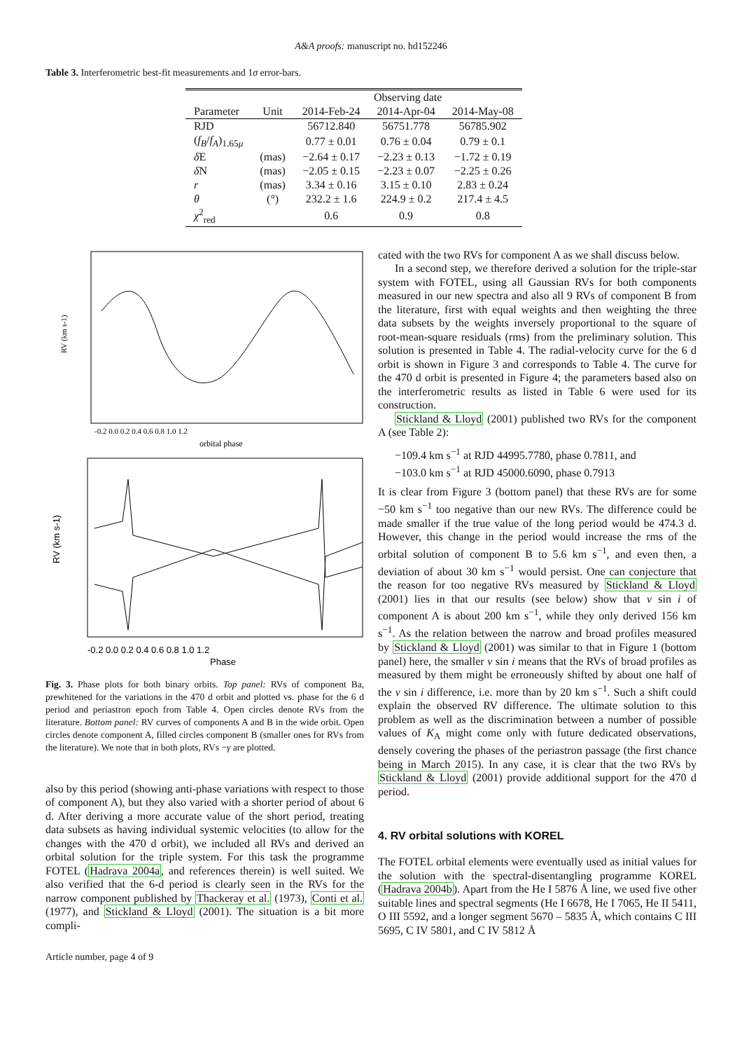A&A proofs: manuscript no. hd152246
Table 3. Interferometric best-fit measurements and 1σ error-bars.
| | | Observing date | | |
| --- | --- | --- | --- | --- |
| Parameter | Unit | 2014-Feb-24 | 2014-Apr-04 | 2014-May-08 |
| RJD | | 56712.840 | 56751.778 | 56785.902 |
| ( f<sub>B</sub> / f<sub>A</sub> )<sub>1.65μ</sub> | | 0.77 ± 0.01 | 0.76 ± 0.04 | 0.79 ± 0.1 |
| δ E | (mas) | −2.64 ± 0.17 | −2.23 ± 0.13 | −1.72 ± 0.19 |
| δ N | (mas) | −2.05 ± 0.15 | −2.23 ± 0.07 | −2.25 ± 0.26 |
| r | (mas) | 3.34 ± 0.16 | 3.15 ± 0.10 | 2.83 ± 0.24 |
| θ | (°) | 232.2 ± 1.6 | 224.9 ± 0.2 | 217.4 ± 4.5 |
| χ<sup>2</sup><sub>red</sub> | | 0.6 | 0.9 | 0.8 |
RV (km s-1)
-0.2 0.0 0.2 0.4 0.6 0.8 1.0 1.2
orbital phase
RV (km s-1)
-0.2 0.0 0.2 0.4 0.6 0.8 1.0 1.2
Phase
Fig. 3. Phase plots for both binary orbits. Top panel: RVs of component Ba, prewhitened for the variations in the 470 d orbit and plotted vs. phase for the 6 d period and periastron epoch from Table 4. Open circles denote RVs from the literature. Bottom panel: RV curves of components A and B in the wide orbit. Open circles denote component A, filled circles component B (smaller ones for RVs from the literature). We note that in both plots, RVs −γ are plotted.
also by this period (showing anti-phase variations with respect to those of component A), but they also varied with a shorter period of about 6 d. After deriving a more accurate value of the short period, treating data subsets as having individual systemic velocities (to allow for the changes with the 470 d orbit), we included all RVs and derived an orbital solution for the triple system. For this task the programme FOTEL (Hadrava 2004a, and references therein) is well suited. We also verified that the 6-d period is clearly seen in the RVs for the narrow component published by Thackeray et al. (1973), Conti et al. (1977), and Stickland & Lloyd (2001). The situation is a bit more compli-
Article number, page 4 of 9
cated with the two RVs for component A as we shall discuss below.
In a second step, we therefore derived a solution for the triple-star system with FOTEL, using all Gaussian RVs for both components measured in our new spectra and also all 9 RVs of component B from the literature, first with equal weights and then weighting the three data subsets by the weights inversely proportional to the square of root-mean-square residuals (rms) from the preliminary solution. This solution is presented in Table 4. The radial-velocity curve for the 6 d orbit is shown in Figure 3 and corresponds to Table 4. The curve for the 470 d orbit is presented in Figure 4; the parameters based also on the interferometric results as listed in Table 6 were used for its construction.
Stickland & Lloyd (2001) published two RVs for the component A (see Table 2):
−109.4 km s<sup>−1</sup> at RJD 44995.7780, phase 0.7811, and
−103.0 km s<sup>−1</sup> at RJD 45000.6090, phase 0.7913
It is clear from Figure 3 (bottom panel) that these RVs are for some −50 km s<sup>−1</sup> too negative than our new RVs. The difference could be made smaller if the true value of the long period would be 474.3 d. However, this change in the period would increase the rms of the orbital solution of component B to 5.6 km s<sup>−1</sup>, and even then, a deviation of about 30 km s<sup>−1</sup> would persist. One can conjecture that the reason for too negative RVs measured by Stickland & Lloyd (2001) lies in that our results (see below) show that v sin i of component A is about 200 km s<sup>−1</sup>, while they only derived 156 km s<sup>−1</sup>. As the relation between the narrow and broad profiles measured by Stickland & Lloyd (2001) was similar to that in Figure 1 (bottom panel) here, the smaller v sin i means that the RVs of broad profiles as measured by them might be erroneously shifted by about one half of the v sin i difference, i.e. more than by 20 km s<sup>−1</sup>. Such a shift could explain the observed RV difference. The ultimate solution to this problem as well as the discrimination between a number of possible values of K<sub>A</sub> might come only with future dedicated observations, densely covering the phases of the periastron passage (the first chance being in March 2015). In any case, it is clear that the two RVs by Stickland & Lloyd (2001) provide additional support for the 470 d period.
4. RV orbital solutions with KOREL
The FOTEL orbital elements were eventually used as initial values for the solution with the spectral-disentangling programme KOREL (Hadrava 2004b). Apart from the He I 5876 Å line, we used five other suitable lines and spectral segments (He I 6678, He I 7065, He II 5411, O III 5592, and a longer segment 5670 – 5835 Å, which contains C III 5695, C IV 5801, and C IV 5812 Å